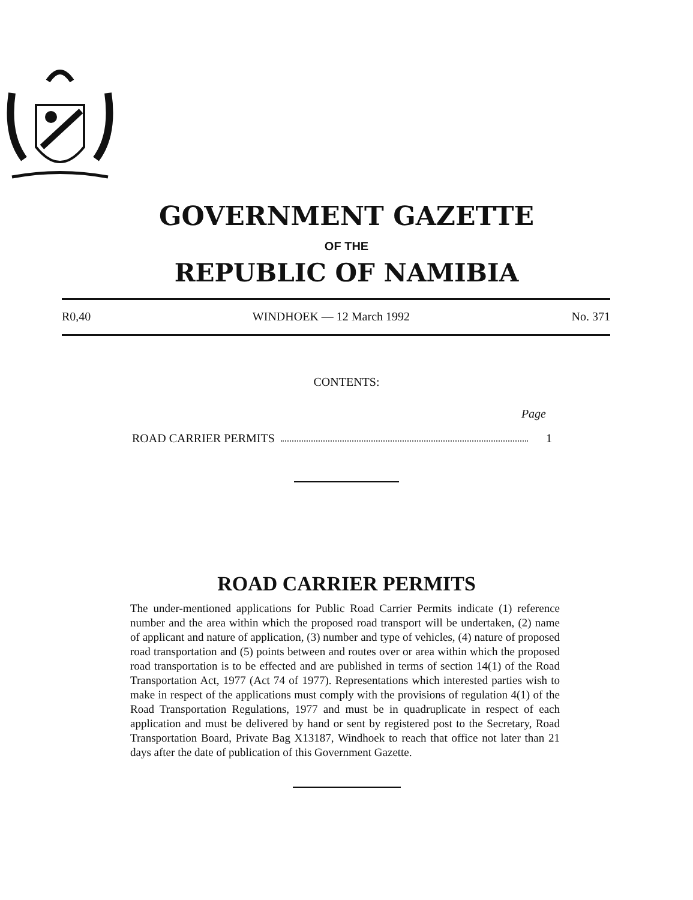GOVERNMENT GAZETTE
OF THE
REPUBLIC OF NAMIBIA
R0,40 WINDHOEK — 12 March 1992 No. 371
CONTENTS:
Page
ROAD CARRIER PERMITS 1
ROAD CARRIER PERMITS
The under-mentioned applications for Public Road Carrier Permits indicate (1) reference number and the area within which the proposed road transport will be undertaken, (2) name of applicant and nature of application, (3) number and type of vehicles, (4) nature of proposed road transportation and (5) points between and routes over or area within which the proposed road transportation is to be effected and are published in terms of section 14(1) of the Road Transportation Act, 1977 (Act 74 of 1977). Representations which interested parties wish to make in respect of the applications must comply with the provisions of regulation 4(1) of the Road Transportation Regulations, 1977 and must be in quadruplicate in respect of each application and must be delivered by hand or sent by registered post to the Secretary, Road Transportation Board, Private Bag X13187, Windhoek to reach that office not later than 21 days after the date of publication of this Government Gazette.